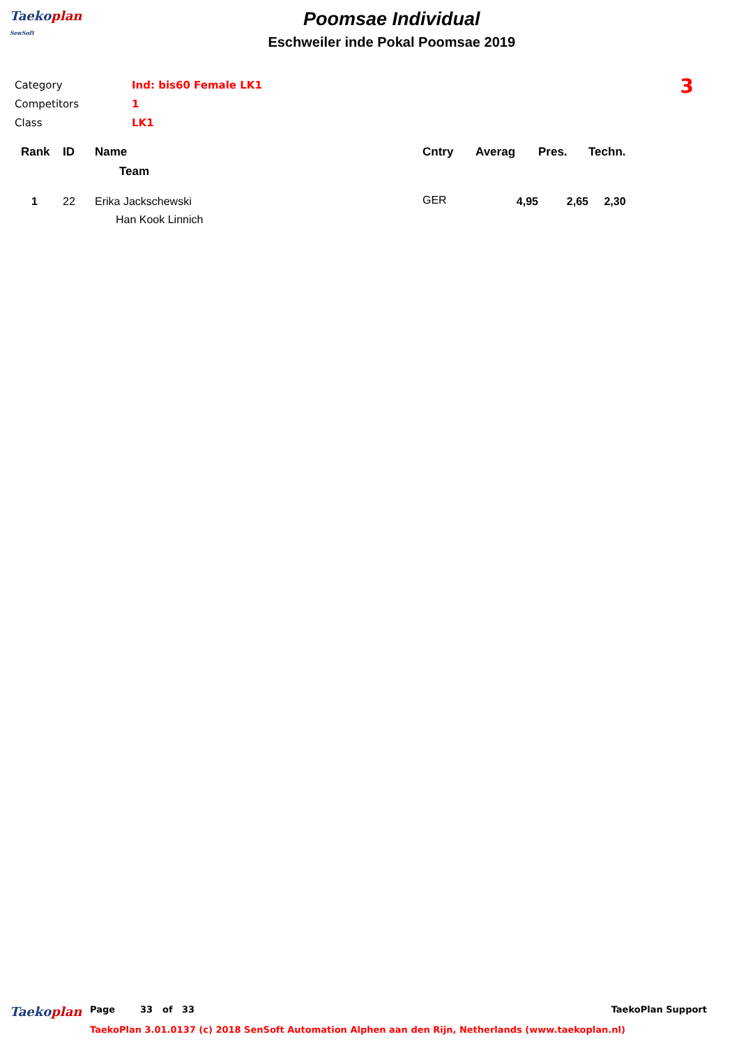Taekoplan
SenSoft
Poomsae Individual
Eschweiler inde Pokal Poomsae 2019
| Category | Ind: bis60 Female LK1 |
| Competitors | 1 |
| Class | LK1 |
3
| Rank | ID | Name | Cntry | Averag | Pres. | Techn. |
| --- | --- | --- | --- | --- | --- | --- |
| | | Team | | | | |
| 1 | 22 | Erika Jackschewski | GER | 4,95 | 2,65 | 2,30 |
| | | Han Kook Linnich | | | | |
Taekoplan
Page 33 of 33 TaekoPlan Support
TaekoPlan 3.01.0137 (c) 2018 SenSoft Automation Alphen aan den Rijn, Netherlands (www.taekoplan.nl)